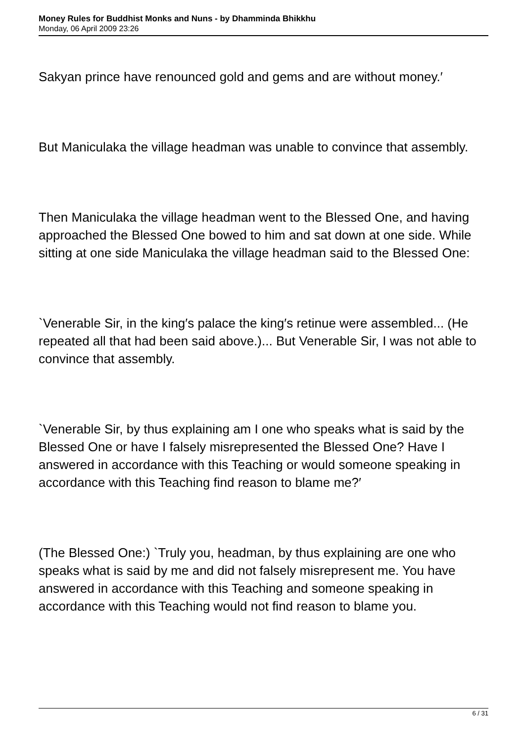Money Rules for Buddhist Monks and Nuns - by Dhamminda Bhikkhu
Monday, 06 April 2009 23:26
Sakyan prince have renounced gold and gems and are without money.′
But Maniculaka the village headman was unable to convince that assembly.
Then Maniculaka the village headman went to the Blessed One, and having approached the Blessed One bowed to him and sat down at one side. While sitting at one side Maniculaka the village headman said to the Blessed One:
`Venerable Sir, in the king′s palace the king′s retinue were assembled... (He repeated all that had been said above.)... But Venerable Sir, I was not able to convince that assembly.
`Venerable Sir, by thus explaining am I one who speaks what is said by the Blessed One or have I falsely misrepresented the Blessed One? Have I answered in accordance with this Teaching or would someone speaking in accordance with this Teaching find reason to blame me?′
(The Blessed One:) `Truly you, headman, by thus explaining are one who speaks what is said by me and did not falsely misrepresent me. You have answered in accordance with this Teaching and someone speaking in accordance with this Teaching would not find reason to blame you.
6 / 31